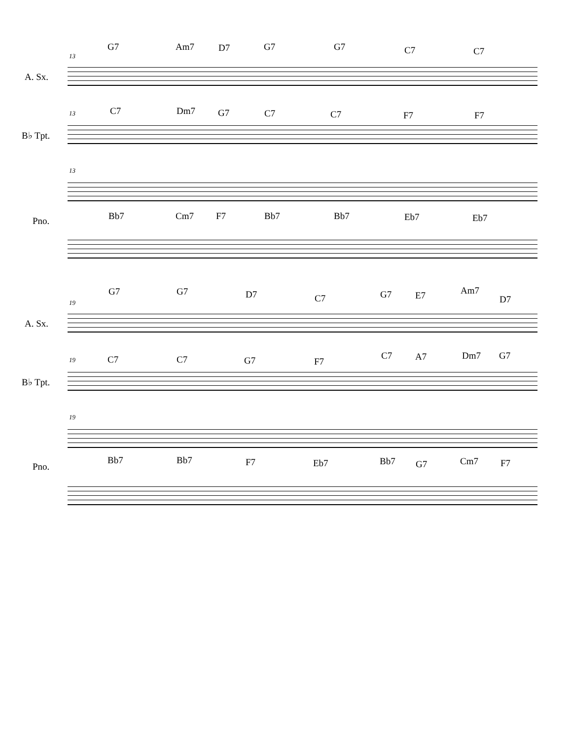13
A. Sx.
G7 Am7 D7 G7 G7 C7 C7
13
B♭ Tpt.
C7 Dm7 G7 C7 C7 F7 F7
13
Pno. Bb7 Cm7 F7 Bb7 Bb7 Eb7 Eb7
19
A. Sx.
G7 G7 D7 C7 G7 E7 Am7
D7
19
B♭ Tpt.
C7 C7 G7 F7
C7 A7 Dm7 G7
19
Pno.
Bb7 Bb7 F7 Eb7 Bb7 G7 Cm7 F7